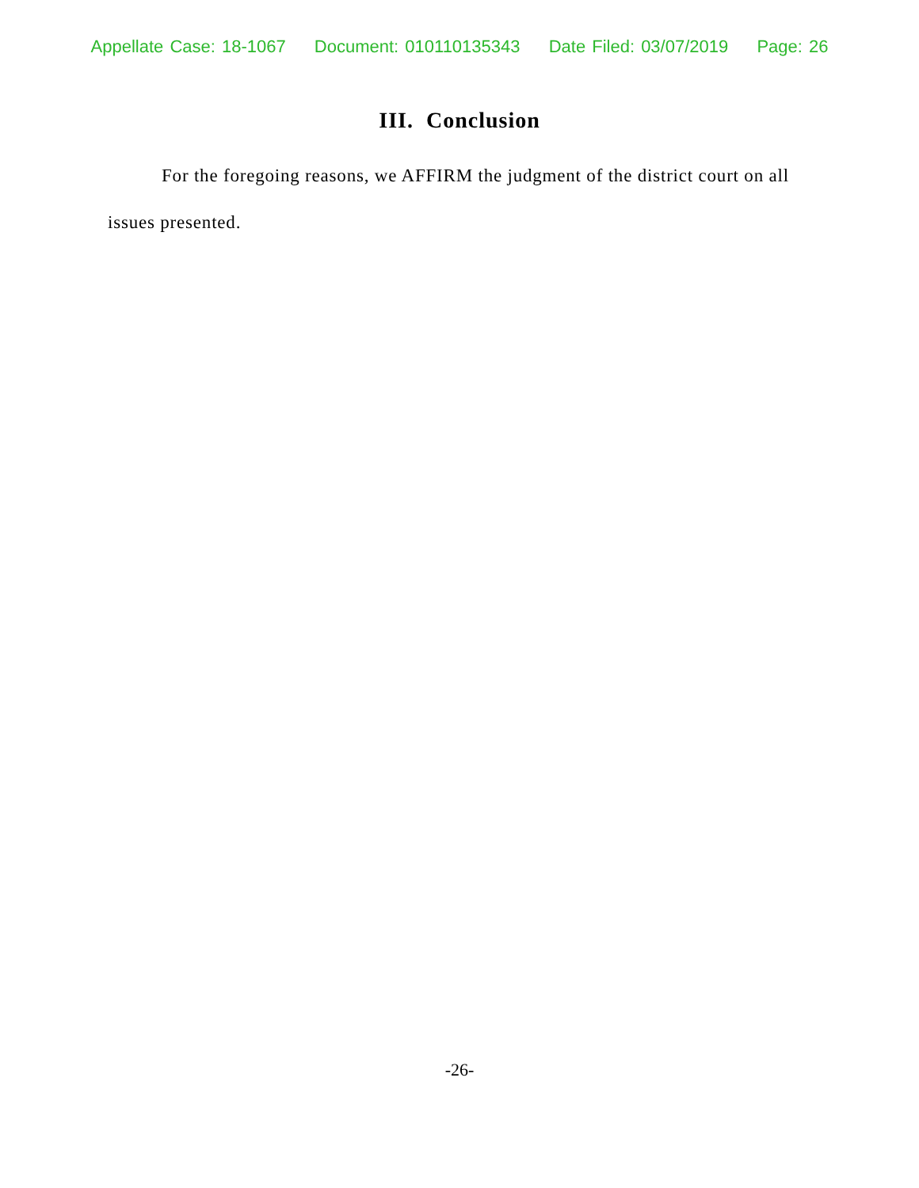Appellate Case: 18-1067 Document: 010110135343 Date Filed: 03/07/2019 Page: 26
III. Conclusion
For the foregoing reasons, we AFFIRM the judgment of the district court on all issues presented.
-26-